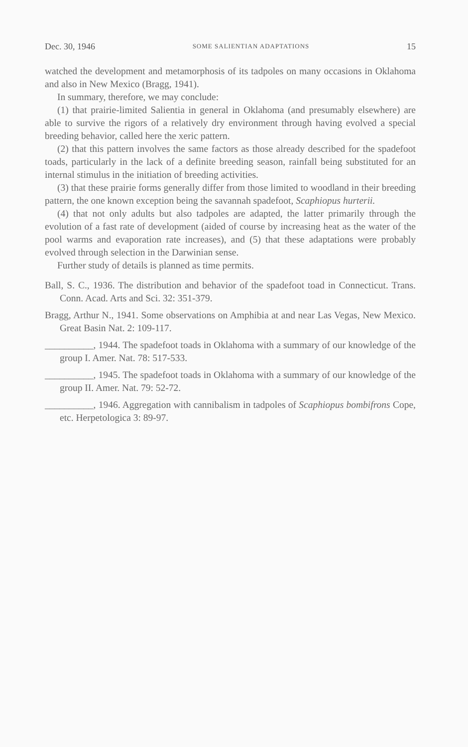Dec. 30, 1946 SOME SALIENTIAN ADAPTATIONS 15
watched the development and metamorphosis of its tadpoles on many occasions in Oklahoma and also in New Mexico (Bragg, 1941).
In summary, therefore, we may conclude:
(1) that prairie-limited Salientia in general in Oklahoma (and presumably elsewhere) are able to survive the rigors of a relatively dry environment through having evolved a special breeding behavior, called here the xeric pattern.
(2) that this pattern involves the same factors as those already described for the spadefoot toads, particularly in the lack of a definite breeding season, rainfall being substituted for an internal stimulus in the initiation of breeding activities.
(3) that these prairie forms generally differ from those limited to woodland in their breeding pattern, the one known exception being the savannah spadefoot, Scaphiopus hurterii.
(4) that not only adults but also tadpoles are adapted, the latter primarily through the evolution of a fast rate of development (aided of course by increasing heat as the water of the pool warms and evaporation rate increases), and (5) that these adaptations were probably evolved through selection in the Darwinian sense.
Further study of details is planned as time permits.
Ball, S. C., 1936. The distribution and behavior of the spadefoot toad in Connecticut. Trans. Conn. Acad. Arts and Sci. 32: 351-379.
Bragg, Arthur N., 1941. Some observations on Amphibia at and near Las Vegas, New Mexico. Great Basin Nat. 2: 109-117.
__________, 1944. The spadefoot toads in Oklahoma with a summary of our knowledge of the group I. Amer. Nat. 78: 517-533.
__________, 1945. The spadefoot toads in Oklahoma with a summary of our knowledge of the group II. Amer. Nat. 79: 52-72.
__________, 1946. Aggregation with cannibalism in tadpoles of Scaphiopus bombifrons Cope, etc. Herpetologica 3: 89-97.